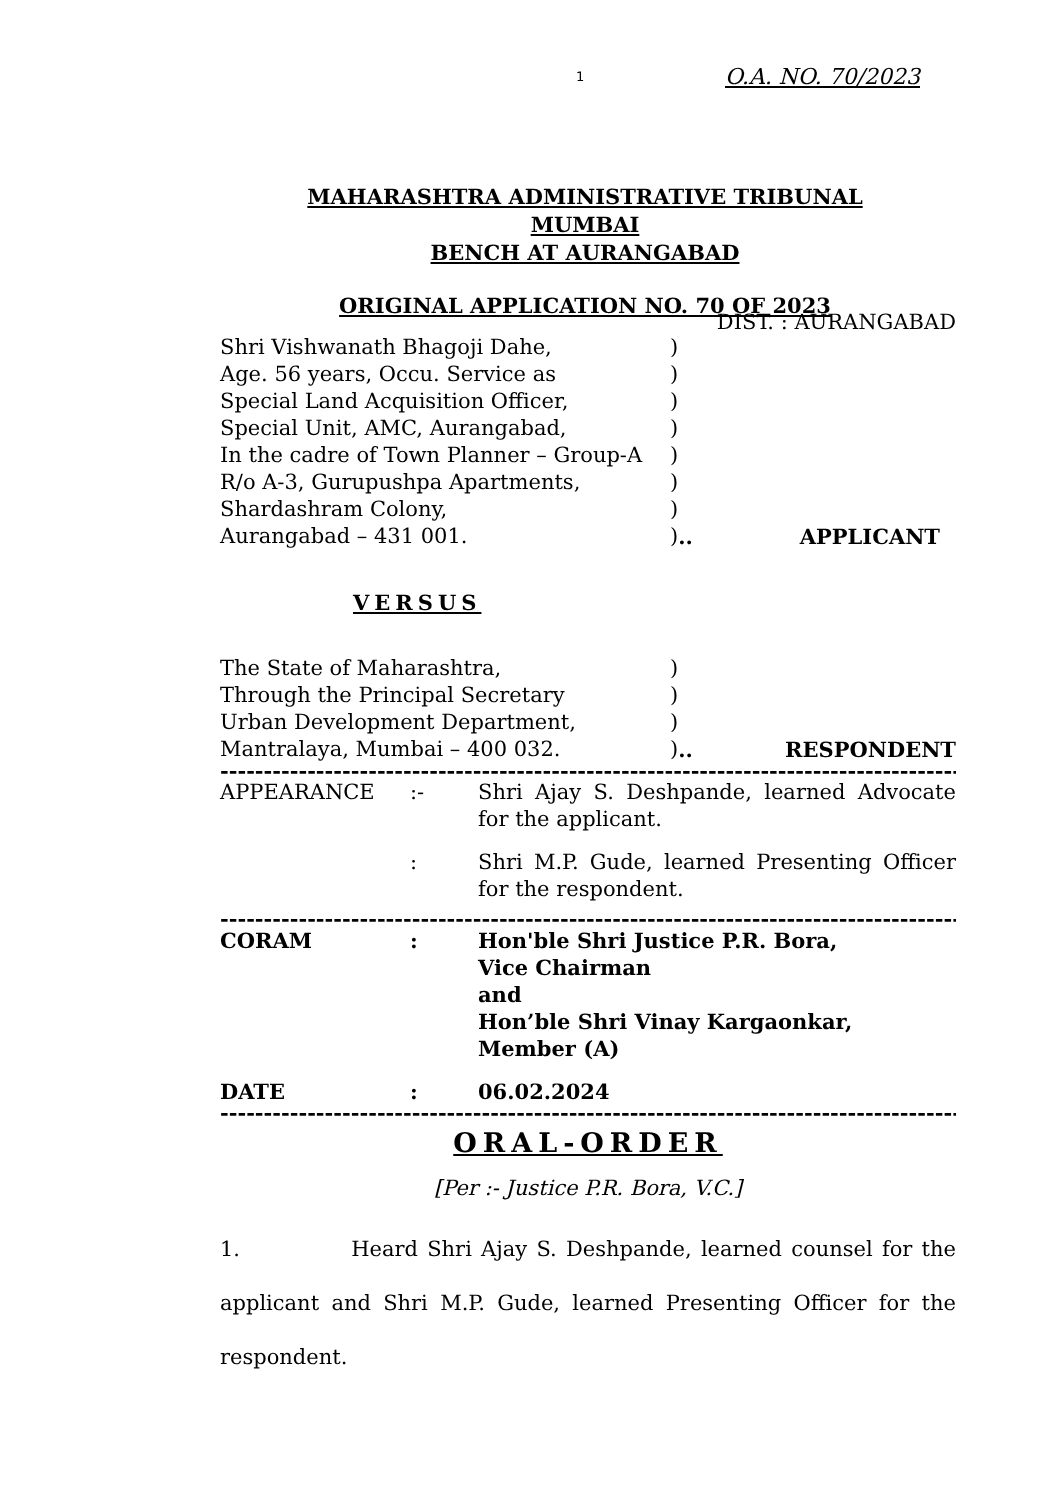1 O.A. NO. 70/2023
MAHARASHTRA ADMINISTRATIVE TRIBUNAL MUMBAI
BENCH AT AURANGABAD
ORIGINAL APPLICATION NO. 70 OF 2023
DIST. : AURANGABAD
Shri Vishwanath Bhagoji Dahe,)
Age. 56 years, Occu. Service as)
Special Land Acquisition Officer,)
Special Unit, AMC, Aurangabad,)
In the cadre of Town Planner – Group-A)
R/o A-3, Gurupushpa Apartments,)
Shardashram Colony,)
Aurangabad – 431 001.) .. APPLICANT
VERSUS
The State of Maharashtra,)
Through the Principal Secretary)
Urban Development Department,)
Mantralaya, Mumbai – 400 032.).. RESPONDENT
--------------------------------------------------------------------------------------
APPEARANCE:- Shri Ajay S. Deshpande, learned Advocate for the applicant.
: Shri M.P. Gude, learned Presenting Officer for the respondent.
--------------------------------------------------------------------------------------
CORAM: Hon'ble Shri Justice P.R. Bora,
Vice Chairman
and
Hon’ble Shri Vinay Kargaonkar,
Member (A)
DATE: 06.02.2024
--------------------------------------------------------------------------------------
ORAL-ORDER
[Per :- Justice P.R. Bora, V.C.]
1. Heard Shri Ajay S. Deshpande, learned counsel for the applicant and Shri M.P. Gude, learned Presenting Officer for the respondent.